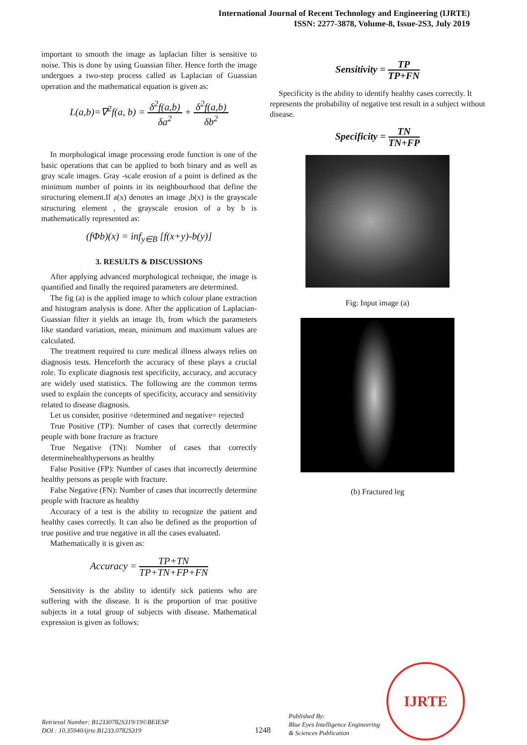International Journal of Recent Technology and Engineering (IJRTE)
ISSN: 2277-3878, Volume-8, Issue-2S3, July 2019
important to smooth the image as laplacian filter is sensitive to noise. This is done by using Guassian filter. Hence forth the image undergoes a two-step process called as Laplacian of Guassian operation and the mathematical equation is given as:
L(a,b)=∇<sup>2</sup>f(a, b) = δ<sup>2</sup>f(a,b) δa<sup>2</sup> + δ<sup>2</sup>f(a,b) δb<sup>2</sup>
In morphological image processing erode function is one of the basic operations that can be applied to both binary and as well as gray scale images. Gray -scale erosion of a point is defined as the minimum number of points in its neighbourhood that define the structuring element.If a(x) denotes an image ,b(x) is the grayscale structuring element , the grayscale erosion of a by b is mathematically represented as:
(fΦb)(x) = inf<sub>y∈B</sub> [f(x+y)-b(y)]
3. RESULTS & DISCUSSIONS
After applying advanced morphological technique, the image is quantified and finally the required parameters are determined.
The fig (a) is the applied image to which colour plane extraction and histogram analysis is done. After the application of Laplacian-Guassian filter it yields an image 1b, from which the parameters like standard variation, mean, minimum and maximum values are calculated.
The treatment required to cure medical illness always relies on diagnosis tests. Henceforth the accuracy of these plays a crucial role. To explicate diagnosis test specificity, accuracy, and accuracy are widely used statistics. The following are the common terms used to explain the concepts of specificity, accuracy and sensitivity related to disease diagnosis.
Let us consider, positive =determined and negative= rejected
True Positive (TP): Number of cases that correctly determine people with bone fracture as fracture
True Negative (TN): Number of cases that correctly determinehealthypersons as healthy
False Positive (FP): Number of cases that incorrectly determine healthy persons as people with fracture.
False Negative (FN): Number of cases that incorrectly determine people with fracture as healthy
Accuracy of a test is the ability to recognize the patient and healthy cases correctly. It can also be defined as the proportion of true positive and true negative in all the cases evaluated.
Mathematically it is given as:
Accuracy = TP+TN TP+TN+FP+FN
Sensitivity is the ability to identify sick patients who are suffering with the disease. It is the proportion of true positive subjects in a total group of subjects with disease. Mathematical expression is given as follows:
Sensitivity = TP TP+FN
Specificity is the ability to identify healthy cases correctly. It represents the probability of negative test result in a subject without disease.
Specificity = TN TN+FP
Fig: Input image (a)
(b) Fractured leg
Retrieval Number: B12330782S319/19©BEIESP
DOI : 10.35940/ijrte.B1233.0782S319
1248
Published By:
Blue Eyes Intelligence Engineering
& Sciences Publication
IJRTE